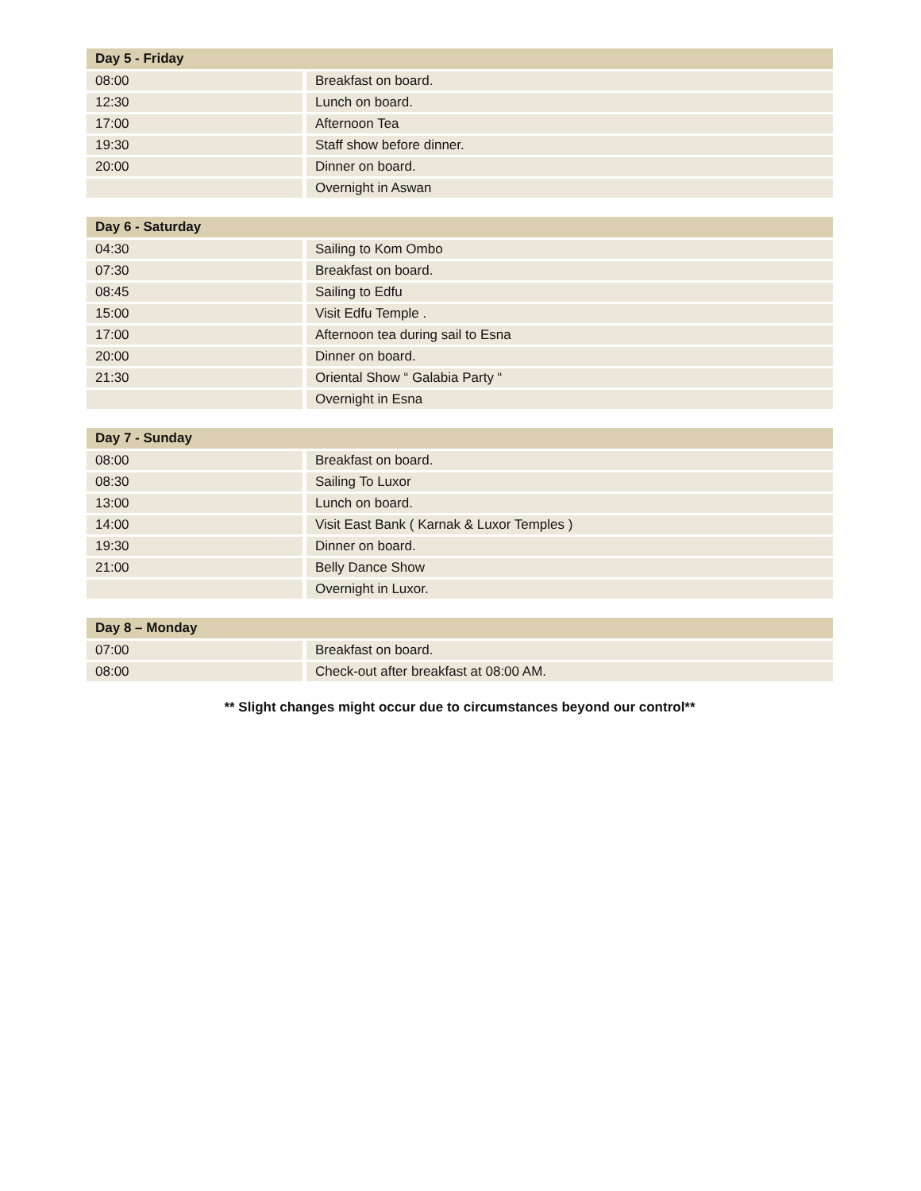| Day 5 - Friday | |
| --- | --- |
| 08:00 | Breakfast on board. |
| 12:30 | Lunch on board. |
| 17:00 | Afternoon Tea |
| 19:30 | Staff show before dinner. |
| 20:00 | Dinner on board. |
| | Overnight in Aswan |
| Day 6 - Saturday | |
| --- | --- |
| 04:30 | Sailing to Kom Ombo |
| 07:30 | Breakfast on board. |
| 08:45 | Sailing to Edfu |
| 15:00 | Visit Edfu Temple . |
| 17:00 | Afternoon tea during sail to Esna |
| 20:00 | Dinner on board. |
| 21:30 | Oriental Show “ Galabia Party “ |
| | Overnight in Esna |
| Day 7 - Sunday | |
| --- | --- |
| 08:00 | Breakfast on board. |
| 08:30 | Sailing To Luxor |
| 13:00 | Lunch on board. |
| 14:00 | Visit East Bank ( Karnak & Luxor Temples ) |
| 19:30 | Dinner on board. |
| 21:00 | Belly Dance Show |
| | Overnight in Luxor. |
| Day 8 – Monday | |
| --- | --- |
| 07:00 | Breakfast on board. |
| 08:00 | Check-out after breakfast at 08:00 AM. |
** Slight changes might occur due to circumstances beyond our control**